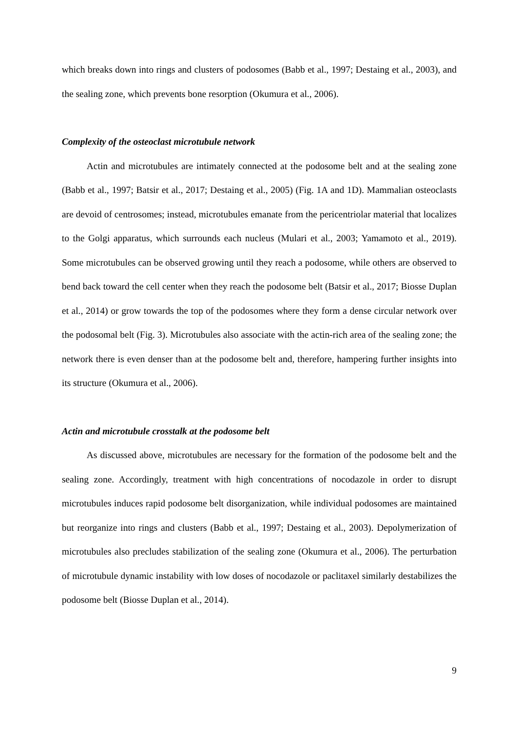which breaks down into rings and clusters of podosomes (Babb et al., 1997; Destaing et al., 2003), and the sealing zone, which prevents bone resorption (Okumura et al., 2006).
Complexity of the osteoclast microtubule network
Actin and microtubules are intimately connected at the podosome belt and at the sealing zone (Babb et al., 1997; Batsir et al., 2017; Destaing et al., 2005) (Fig. 1A and 1D). Mammalian osteoclasts are devoid of centrosomes; instead, microtubules emanate from the pericentriolar material that localizes to the Golgi apparatus, which surrounds each nucleus (Mulari et al., 2003; Yamamoto et al., 2019). Some microtubules can be observed growing until they reach a podosome, while others are observed to bend back toward the cell center when they reach the podosome belt (Batsir et al., 2017; Biosse Duplan et al., 2014) or grow towards the top of the podosomes where they form a dense circular network over the podosomal belt (Fig. 3). Microtubules also associate with the actin-rich area of the sealing zone; the network there is even denser than at the podosome belt and, therefore, hampering further insights into its structure (Okumura et al., 2006).
Actin and microtubule crosstalk at the podosome belt
As discussed above, microtubules are necessary for the formation of the podosome belt and the sealing zone. Accordingly, treatment with high concentrations of nocodazole in order to disrupt microtubules induces rapid podosome belt disorganization, while individual podosomes are maintained but reorganize into rings and clusters (Babb et al., 1997; Destaing et al., 2003). Depolymerization of microtubules also precludes stabilization of the sealing zone (Okumura et al., 2006). The perturbation of microtubule dynamic instability with low doses of nocodazole or paclitaxel similarly destabilizes the podosome belt (Biosse Duplan et al., 2014).
9